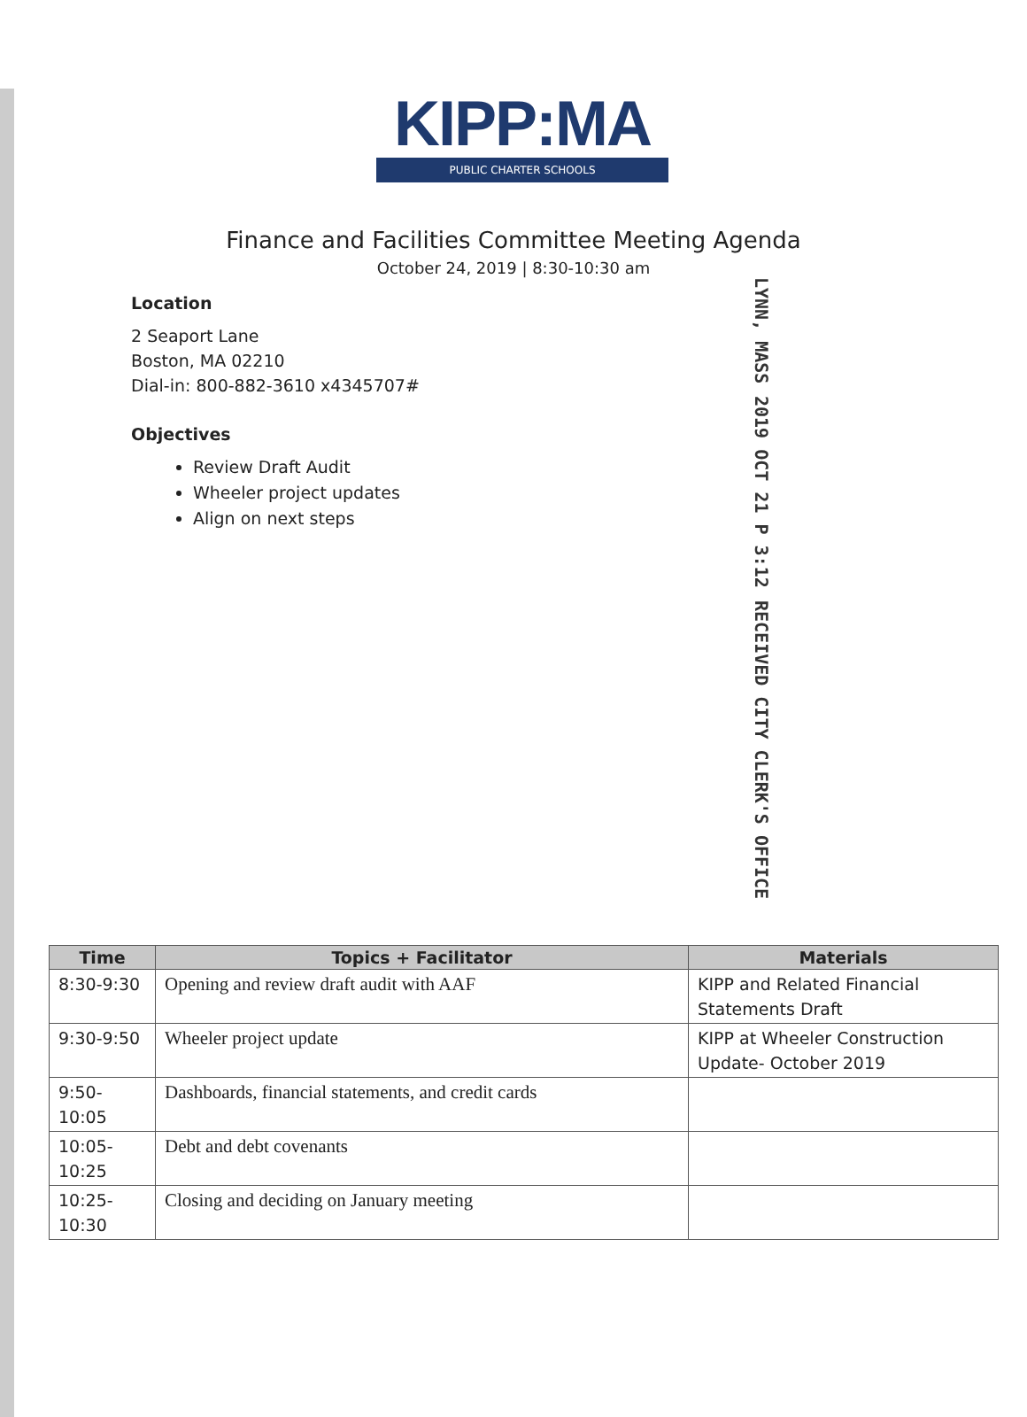KIPP:MA
PUBLIC CHARTER SCHOOLS
Finance and Facilities Committee Meeting Agenda
October 24, 2019 | 8:30-10:30 am
Location
2 Seaport Lane
Boston, MA 02210
Dial-in: 800-882-3610 x4345707#
Objectives
Review Draft Audit
Wheeler project updates
Align on next steps
LYNN, MASS 2019 OCT 21 P 3:12 RECEIVED CITY CLERK'S OFFICE
| Time | Topics + Facilitator | Materials |
| --- | --- | --- |
| 8:30-9:30 | Opening and review draft audit with AAF | KIPP and Related Financial Statements Draft |
| 9:30-9:50 | Wheeler project update | KIPP at Wheeler Construction Update- October 2019 |
| 9:50-10:05 | Dashboards, financial statements, and credit cards | |
| 10:05-10:25 | Debt and debt covenants | |
| 10:25-10:30 | Closing and deciding on January meeting | |